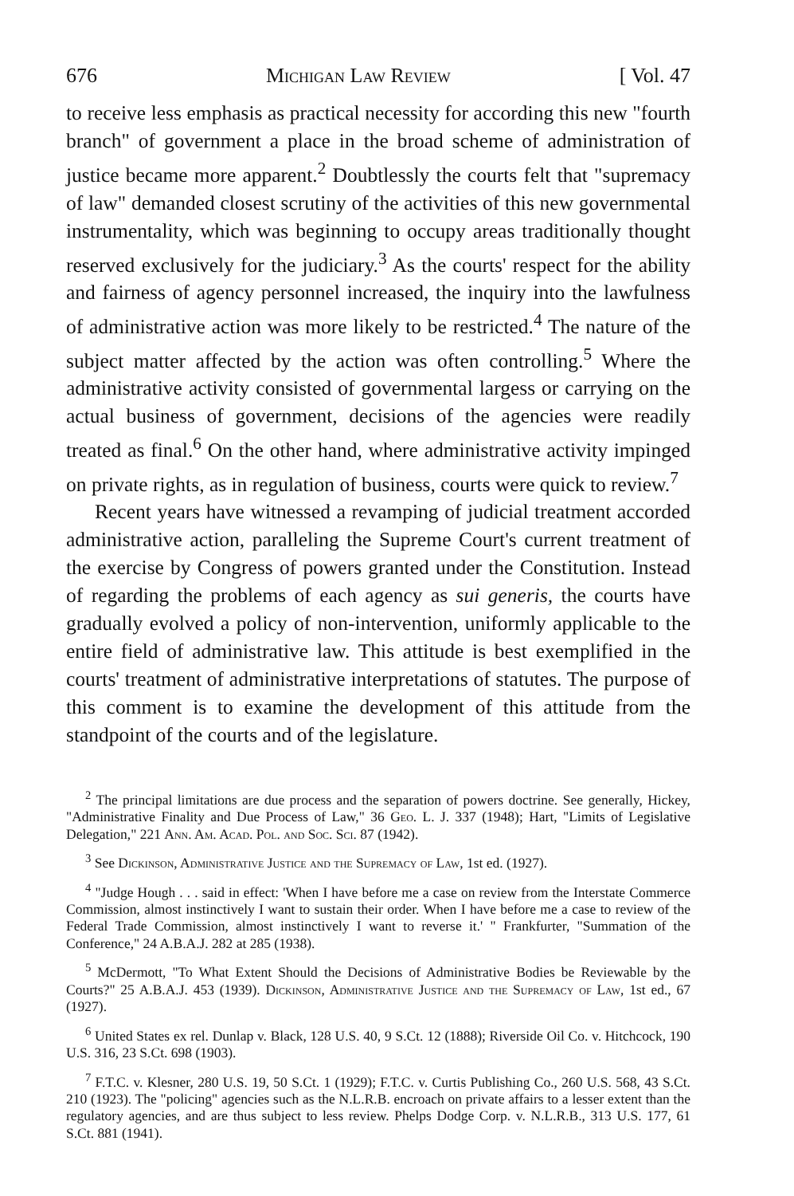676 Michigan Law Review [ Vol. 47
to receive less emphasis as practical necessity for according this new "fourth branch" of government a place in the broad scheme of administration of justice became more apparent.<sup>2</sup> Doubtlessly the courts felt that "supremacy of law" demanded closest scrutiny of the activities of this new governmental instrumentality, which was beginning to occupy areas traditionally thought reserved exclusively for the judiciary.<sup>3</sup> As the courts' respect for the ability and fairness of agency personnel increased, the inquiry into the lawfulness of administrative action was more likely to be restricted.<sup>4</sup> The nature of the subject matter affected by the action was often controlling.<sup>5</sup> Where the administrative activity consisted of governmental largess or carrying on the actual business of government, decisions of the agencies were readily treated as final.<sup>6</sup> On the other hand, where administrative activity impinged on private rights, as in regulation of business, courts were quick to review.<sup>7</sup>
Recent years have witnessed a revamping of judicial treatment accorded administrative action, paralleling the Supreme Court's current treatment of the exercise by Congress of powers granted under the Constitution. Instead of regarding the problems of each agency as sui generis, the courts have gradually evolved a policy of non-intervention, uniformly applicable to the entire field of administrative law. This attitude is best exemplified in the courts' treatment of administrative interpretations of statutes. The purpose of this comment is to examine the development of this attitude from the standpoint of the courts and of the legislature.
<sup>2</sup> The principal limitations are due process and the separation of powers doctrine. See generally, Hickey, "Administrative Finality and Due Process of Law," 36 Geo. L. J. 337 (1948); Hart, "Limits of Legislative Delegation," 221 Ann. Am. Acad. Pol. and Soc. Sci. 87 (1942).
<sup>3</sup> See Dickinson, Administrative Justice and the Supremacy of Law, 1st ed. (1927).
<sup>4</sup> "Judge Hough . . . said in effect: 'When I have before me a case on review from the Interstate Commerce Commission, almost instinctively I want to sustain their order. When I have before me a case to review of the Federal Trade Commission, almost instinctively I want to reverse it.' " Frankfurter, "Summation of the Conference," 24 A.B.A.J. 282 at 285 (1938).
<sup>5</sup> McDermott, "To What Extent Should the Decisions of Administrative Bodies be Reviewable by the Courts?" 25 A.B.A.J. 453 (1939). Dickinson, Administrative Justice and the Supremacy of Law, 1st ed., 67 (1927).
<sup>6</sup> United States ex rel. Dunlap v. Black, 128 U.S. 40, 9 S.Ct. 12 (1888); Riverside Oil Co. v. Hitchcock, 190 U.S. 316, 23 S.Ct. 698 (1903).
<sup>7</sup> F.T.C. v. Klesner, 280 U.S. 19, 50 S.Ct. 1 (1929); F.T.C. v. Curtis Publishing Co., 260 U.S. 568, 43 S.Ct. 210 (1923). The "policing" agencies such as the N.L.R.B. encroach on private affairs to a lesser extent than the regulatory agencies, and are thus subject to less review. Phelps Dodge Corp. v. N.L.R.B., 313 U.S. 177, 61 S.Ct. 881 (1941).